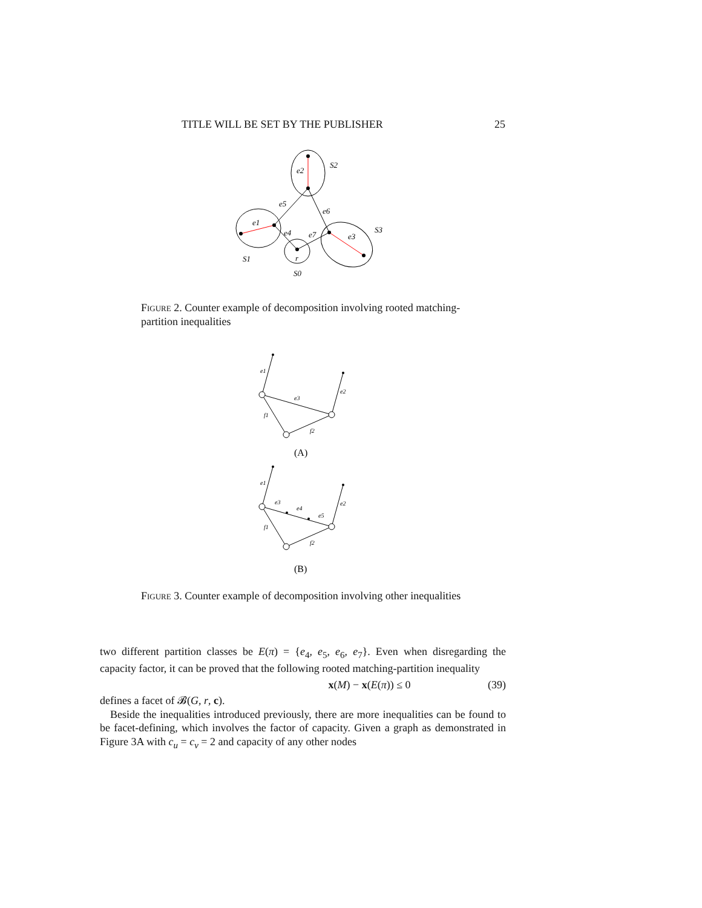TITLE WILL BE SET BY THE PUBLISHER 25
e2
S2
e5
e6
e1
e4
e7
e3
S3
S1
r
S0
Figure 2. Counter example of decomposition involving rooted matching-partition inequalities
e1
e2
e3
f1
f2
(A)
e1
e2
e3
e4
e5
f1
f2
(B)
Figure 3. Counter example of decomposition involving other inequalities
two different partition classes be E(π) = {e<sub>4</sub>, e<sub>5</sub>, e<sub>6</sub>, e<sub>7</sub>}. Even when disregarding the capacity factor, it can be proved that the following rooted matching-partition inequality
x(M) − x(E(π)) ≤ 0 (39)
defines a facet of 𝓑(G, r, c).
Beside the inequalities introduced previously, there are more inequalities can be found to be facet-defining, which involves the factor of capacity. Given a graph as demonstrated in Figure 3A with c<sub>u</sub> = c<sub>v</sub> = 2 and capacity of any other nodes